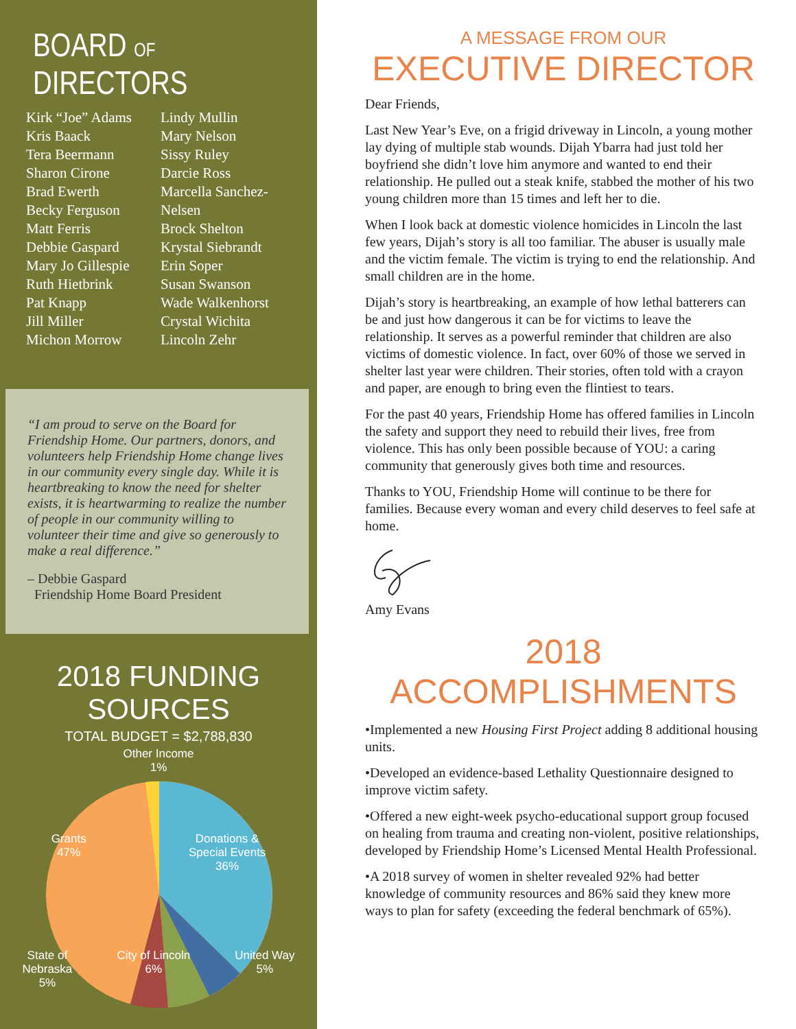BOARD OF DIRECTORS
Kirk “Joe” Adams
Kris Baack
Tera Beermann
Sharon Cirone
Brad Ewerth
Becky Ferguson
Matt Ferris
Debbie Gaspard
Mary Jo Gillespie
Ruth Hietbrink
Pat Knapp
Jill Miller
Michon Morrow
Lindy Mullin
Mary Nelson
Sissy Ruley
Darcie Ross
Marcella Sanchez-Nelsen
Brock Shelton
Krystal Siebrandt
Erin Soper
Susan Swanson
Wade Walkenhorst
Crystal Wichita
Lincoln Zehr
“I am proud to serve on the Board for Friendship Home. Our partners, donors, and volunteers help Friendship Home change lives in our community every single day. While it is heartbreaking to know the need for shelter exists, it is heartwarming to realize the number of people in our community willing to volunteer their time and give so generously to make a real difference.”
– Debbie Gaspard
Friendship Home Board President
2018 FUNDING SOURCES
TOTAL BUDGET = $2,788,830
Other Income
1%
Grants
47% Donations &
Special Events
36%
State of
Nebraska
5% City of Lincoln
6% United Way
5%
A MESSAGE FROM OUR
EXECUTIVE DIRECTOR
Dear Friends,
Last New Year’s Eve, on a frigid driveway in Lincoln, a young mother lay dying of multiple stab wounds. Dijah Ybarra had just told her boyfriend she didn’t love him anymore and wanted to end their relationship. He pulled out a steak knife, stabbed the mother of his two young children more than 15 times and left her to die.
When I look back at domestic violence homicides in Lincoln the last few years, Dijah’s story is all too familiar. The abuser is usually male and the victim female. The victim is trying to end the relationship. And small children are in the home.
Dijah’s story is heartbreaking, an example of how lethal batterers can be and just how dangerous it can be for victims to leave the relationship. It serves as a powerful reminder that children are also victims of domestic violence. In fact, over 60% of those we served in shelter last year were children. Their stories, often told with a crayon and paper, are enough to bring even the flintiest to tears.
For the past 40 years, Friendship Home has offered families in Lincoln the safety and support they need to rebuild their lives, free from violence. This has only been possible because of YOU: a caring community that generously gives both time and resources.
Thanks to YOU, Friendship Home will continue to be there for families. Because every woman and every child deserves to feel safe at home.
Amy Evans
2018 ACCOMPLISHMENTS
•Implemented a new Housing First Project adding 8 additional housing units.
•Developed an evidence-based Lethality Questionnaire designed to improve victim safety.
•Offered a new eight-week psycho-educational support group focused on healing from trauma and creating non-violent, positive relationships, developed by Friendship Home’s Licensed Mental Health Professional.
•A 2018 survey of women in shelter revealed 92% had better knowledge of community resources and 86% said they knew more ways to plan for safety (exceeding the federal benchmark of 65%).